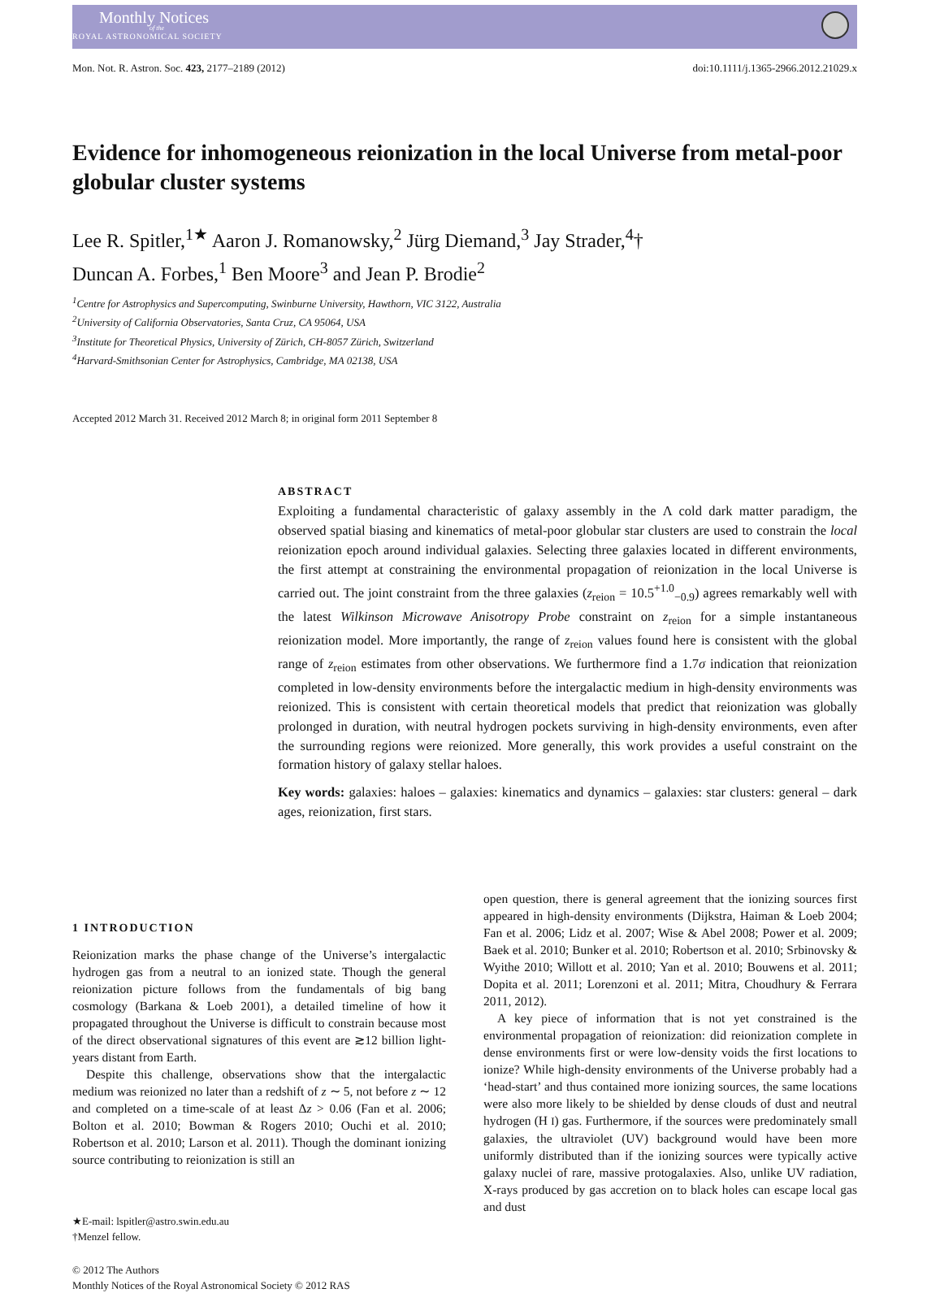Monthly Notices
of the
ROYAL ASTRONOMICAL SOCIETY
Mon. Not. R. Astron. Soc. 423, 2177–2189 (2012) doi:10.1111/j.1365-2966.2012.21029.x
Evidence for inhomogeneous reionization in the local Universe from metal-poor globular cluster systems
Lee R. Spitler,<sup>1★</sup> Aaron J. Romanowsky,<sup>2</sup> Jürg Diemand,<sup>3</sup> Jay Strader,<sup>4</sup>†
Duncan A. Forbes,<sup>1</sup> Ben Moore<sup>3</sup> and Jean P. Brodie<sup>2</sup>
<sup>1</sup> Centre for Astrophysics and Supercomputing, Swinburne University, Hawthorn, VIC 3122, Australia
<sup>2</sup> University of California Observatories, Santa Cruz, CA 95064, USA
<sup>3</sup> Institute for Theoretical Physics, University of Zürich, CH-8057 Zürich, Switzerland
<sup>4</sup> Harvard-Smithsonian Center for Astrophysics, Cambridge, MA 02138, USA
Accepted 2012 March 31. Received 2012 March 8; in original form 2011 September 8
ABSTRACT
Exploiting a fundamental characteristic of galaxy assembly in the Λ cold dark matter paradigm, the observed spatial biasing and kinematics of metal-poor globular star clusters are used to constrain the local reionization epoch around individual galaxies. Selecting three galaxies located in different environments, the first attempt at constraining the environmental propagation of reionization in the local Universe is carried out. The joint constraint from the three galaxies (z<sub>reion</sub> = 10.5<sup>+1.0</sup><sub>−0.9</sub>) agrees remarkably well with the latest Wilkinson Microwave Anisotropy Probe constraint on z<sub>reion</sub> for a simple instantaneous reionization model. More importantly, the range of z<sub>reion</sub> values found here is consistent with the global range of z<sub>reion</sub> estimates from other observations. We furthermore find a 1.7σ indication that reionization completed in low-density environments before the intergalactic medium in high-density environments was reionized. This is consistent with certain theoretical models that predict that reionization was globally prolonged in duration, with neutral hydrogen pockets surviving in high-density environments, even after the surrounding regions were reionized. More generally, this work provides a useful constraint on the formation history of galaxy stellar haloes.
Key words: galaxies: haloes – galaxies: kinematics and dynamics – galaxies: star clusters: general – dark ages, reionization, first stars.
1 INTRODUCTION
Reionization marks the phase change of the Universe’s intergalactic hydrogen gas from a neutral to an ionized state. Though the general reionization picture follows from the fundamentals of big bang cosmology (Barkana & Loeb 2001), a detailed timeline of how it propagated throughout the Universe is difficult to constrain because most of the direct observational signatures of this event are ≳12 billion light-years distant from Earth.
Despite this challenge, observations show that the intergalactic medium was reionized no later than a redshift of z ∼ 5, not before z ∼ 12 and completed on a time-scale of at least Δz > 0.06 (Fan et al. 2006; Bolton et al. 2010; Bowman & Rogers 2010; Ouchi et al. 2010; Robertson et al. 2010; Larson et al. 2011). Though the dominant ionizing source contributing to reionization is still an
★E-mail: lspitler@astro.swin.edu.au
†Menzel fellow.
© 2012 The Authors
Monthly Notices of the Royal Astronomical Society © 2012 RAS
open question, there is general agreement that the ionizing sources first appeared in high-density environments (Dijkstra, Haiman & Loeb 2004; Fan et al. 2006; Lidz et al. 2007; Wise & Abel 2008; Power et al. 2009; Baek et al. 2010; Bunker et al. 2010; Robertson et al. 2010; Srbinovsky & Wyithe 2010; Willott et al. 2010; Yan et al. 2010; Bouwens et al. 2011; Dopita et al. 2011; Lorenzoni et al. 2011; Mitra, Choudhury & Ferrara 2011, 2012).
A key piece of information that is not yet constrained is the environmental propagation of reionization: did reionization complete in dense environments first or were low-density voids the first locations to ionize? While high-density environments of the Universe probably had a ‘head-start’ and thus contained more ionizing sources, the same locations were also more likely to be shielded by dense clouds of dust and neutral hydrogen (H I) gas. Furthermore, if the sources were predominately small galaxies, the ultraviolet (UV) background would have been more uniformly distributed than if the ionizing sources were typically active galaxy nuclei of rare, massive protogalaxies. Also, unlike UV radiation, X-rays produced by gas accretion on to black holes can escape local gas and dust